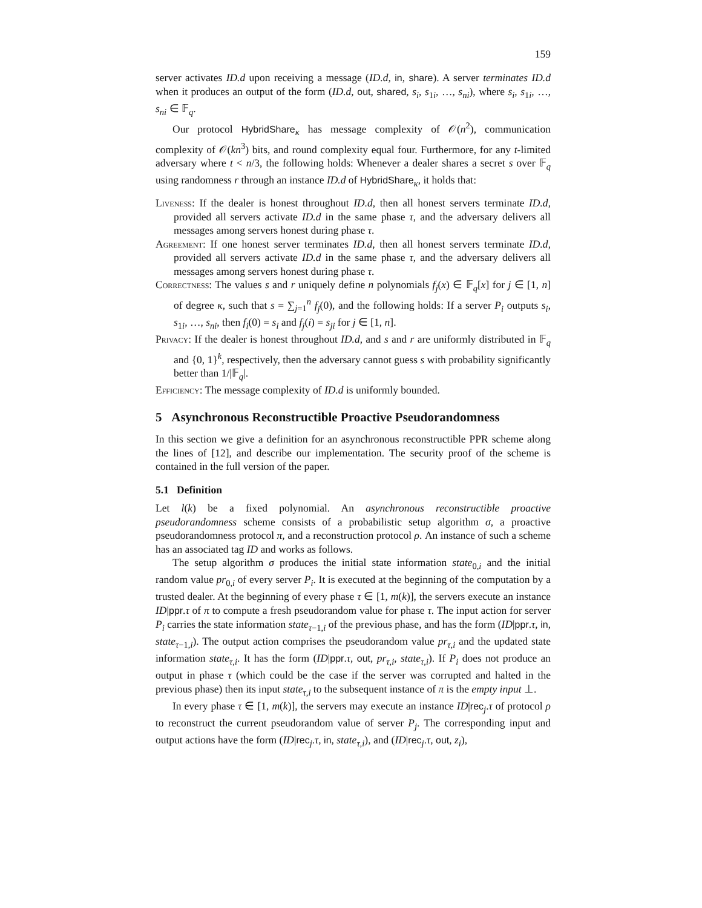159
server activates ID.d upon receiving a message (ID.d, in, share). A server terminates ID.d when it produces an output of the form (ID.d, out, shared, s<sub>i</sub>, s<sub>1i</sub>, …, s<sub>ni</sub>), where s<sub>i</sub>, s<sub>1i</sub>, …, s<sub>ni</sub> ∈ 𝔽<sub>q</sub>.
Our protocol HybridShare<sub>κ</sub> has message complexity of 𝒪(n<sup>2</sup>), communication complexity of 𝒪(kn<sup>3</sup>) bits, and round complexity equal four. Furthermore, for any t-limited adversary where t < n/3, the following holds: Whenever a dealer shares a secret s over 𝔽<sub>q</sub> using randomness r through an instance ID.d of HybridShare<sub>κ</sub>, it holds that:
Liveness: If the dealer is honest throughout ID.d, then all honest servers terminate ID.d, provided all servers activate ID.d in the same phase τ, and the adversary delivers all messages among servers honest during phase τ.
Agreement: If one honest server terminates ID.d, then all honest servers terminate ID.d, provided all servers activate ID.d in the same phase τ, and the adversary delivers all messages among servers honest during phase τ.
Correctness: The values s and r uniquely define n polynomials f<sub>j</sub>(x) ∈ 𝔽<sub>q</sub>[x] for j ∈ [1, n] of degree κ, such that s = ∑<sub>j=1</sub><sup>n</sup> f<sub>j</sub>(0), and the following holds: If a server P<sub>i</sub> outputs s<sub>i</sub>, s<sub>1i</sub>, …, s<sub>ni</sub>, then f<sub>i</sub>(0) = s<sub>i</sub> and f<sub>j</sub>(i) = s<sub>ji</sub> for j ∈ [1, n].
Privacy: If the dealer is honest throughout ID.d, and s and r are uniformly distributed in 𝔽<sub>q</sub> and {0, 1}<sup>k</sup>, respectively, then the adversary cannot guess s with probability significantly better than 1/|𝔽<sub>q</sub>|.
Efficiency: The message complexity of ID.d is uniformly bounded.
5 Asynchronous Reconstructible Proactive Pseudorandomness
In this section we give a definition for an asynchronous reconstructible PPR scheme along the lines of [12], and describe our implementation. The security proof of the scheme is contained in the full version of the paper.
5.1 Definition
Let l(k) be a fixed polynomial. An asynchronous reconstructible proactive pseudorandomness scheme consists of a probabilistic setup algorithm σ, a proactive pseudorandomness protocol π, and a reconstruction protocol ρ. An instance of such a scheme has an associated tag ID and works as follows.
The setup algorithm σ produces the initial state information state<sub>0,i</sub> and the initial random value pr<sub>0,i</sub> of every server P<sub>i</sub>. It is executed at the beginning of the computation by a trusted dealer. At the beginning of every phase τ ∈ [1, m(k)], the servers execute an instance ID|ppr.τ of π to compute a fresh pseudorandom value for phase τ. The input action for server P<sub>i</sub> carries the state information state<sub>τ−1,i</sub> of the previous phase, and has the form (ID|ppr.τ, in, state<sub>τ−1,i</sub>). The output action comprises the pseudorandom value pr<sub>τ,i</sub> and the updated state information state<sub>τ,i</sub>. It has the form (ID|ppr.τ, out, pr<sub>τ,i</sub>, state<sub>τ,i</sub>). If P<sub>i</sub> does not produce an output in phase τ (which could be the case if the server was corrupted and halted in the previous phase) then its input state<sub>τ,i</sub> to the subsequent instance of π is the empty input ⊥.
In every phase τ ∈ [1, m(k)], the servers may execute an instance ID|rec<sub>j</sub>.τ of protocol ρ to reconstruct the current pseudorandom value of server P<sub>j</sub>. The corresponding input and output actions have the form (ID|rec<sub>j</sub>.τ, in, state<sub>τ,i</sub>), and (ID|rec<sub>j</sub>.τ, out, z<sub>i</sub>),